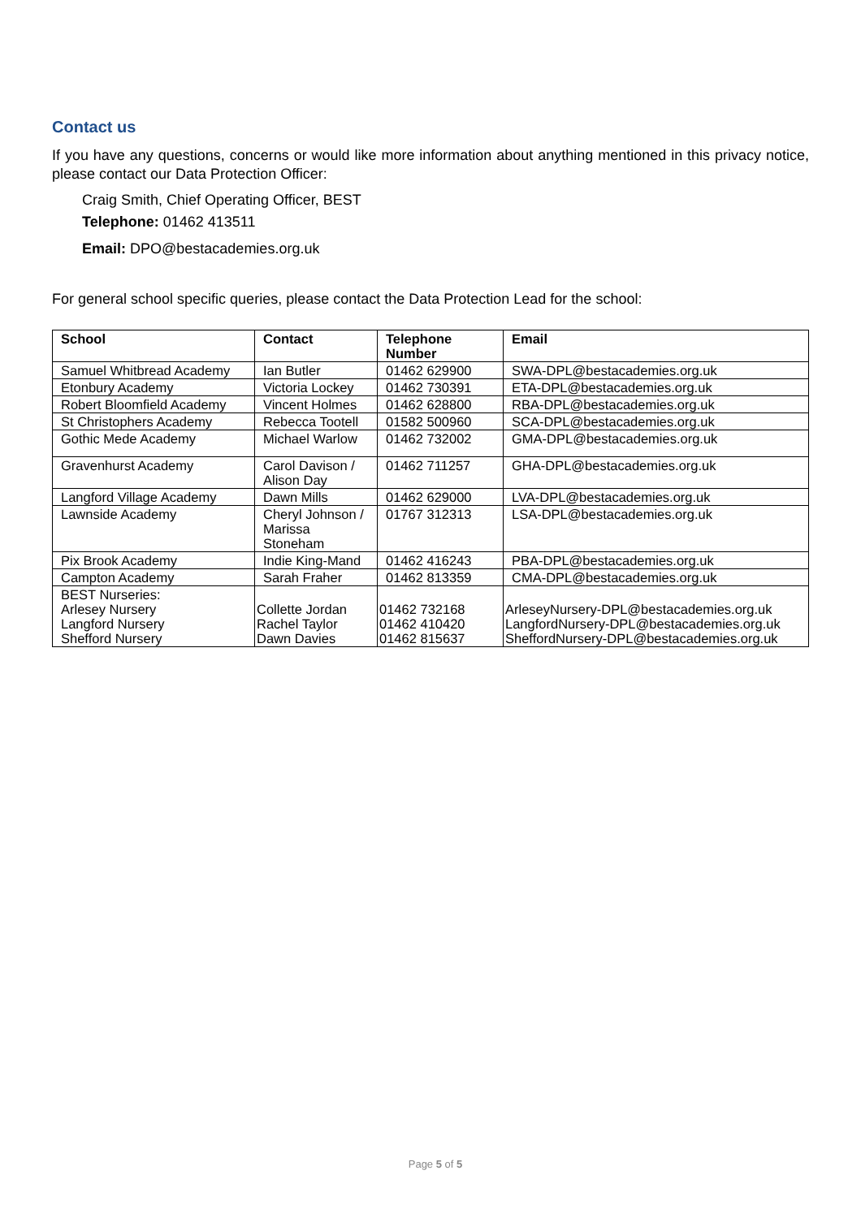Contact us
If you have any questions, concerns or would like more information about anything mentioned in this privacy notice, please contact our Data Protection Officer:
Craig Smith, Chief Operating Officer, BEST
Telephone: 01462 413511
Email: DPO@bestacademies.org.uk
For general school specific queries, please contact the Data Protection Lead for the school:
| School | Contact | Telephone Number | Email |
| --- | --- | --- | --- |
| Samuel Whitbread Academy | Ian Butler | 01462 629900 | SWA-DPL@bestacademies.org.uk |
| Etonbury Academy | Victoria Lockey | 01462 730391 | ETA-DPL@bestacademies.org.uk |
| Robert Bloomfield Academy | Vincent Holmes | 01462 628800 | RBA-DPL@bestacademies.org.uk |
| St Christophers Academy | Rebecca Tootell | 01582 500960 | SCA-DPL@bestacademies.org.uk |
| Gothic Mede Academy | Michael Warlow | 01462 732002 | GMA-DPL@bestacademies.org.uk |
| Gravenhurst Academy | Carol Davison / Alison Day | 01462 711257 | GHA-DPL@bestacademies.org.uk |
| Langford Village Academy | Dawn Mills | 01462 629000 | LVA-DPL@bestacademies.org.uk |
| Lawnside Academy | Cheryl Johnson / Marissa Stoneham | 01767 312313 | LSA-DPL@bestacademies.org.uk |
| Pix Brook Academy | Indie King-Mand | 01462 416243 | PBA-DPL@bestacademies.org.uk |
| Campton Academy | Sarah Fraher | 01462 813359 | CMA-DPL@bestacademies.org.uk |
| BEST Nurseries: Arlesey Nursery Langford Nursery Shefford Nursery | Collette Jordan Rachel Taylor Dawn Davies | 01462 732168 01462 410420 01462 815637 | ArleseyNursery-DPL@bestacademies.org.uk LangfordNursery-DPL@bestacademies.org.uk SheffordNursery-DPL@bestacademies.org.uk |
Page 5 of 5